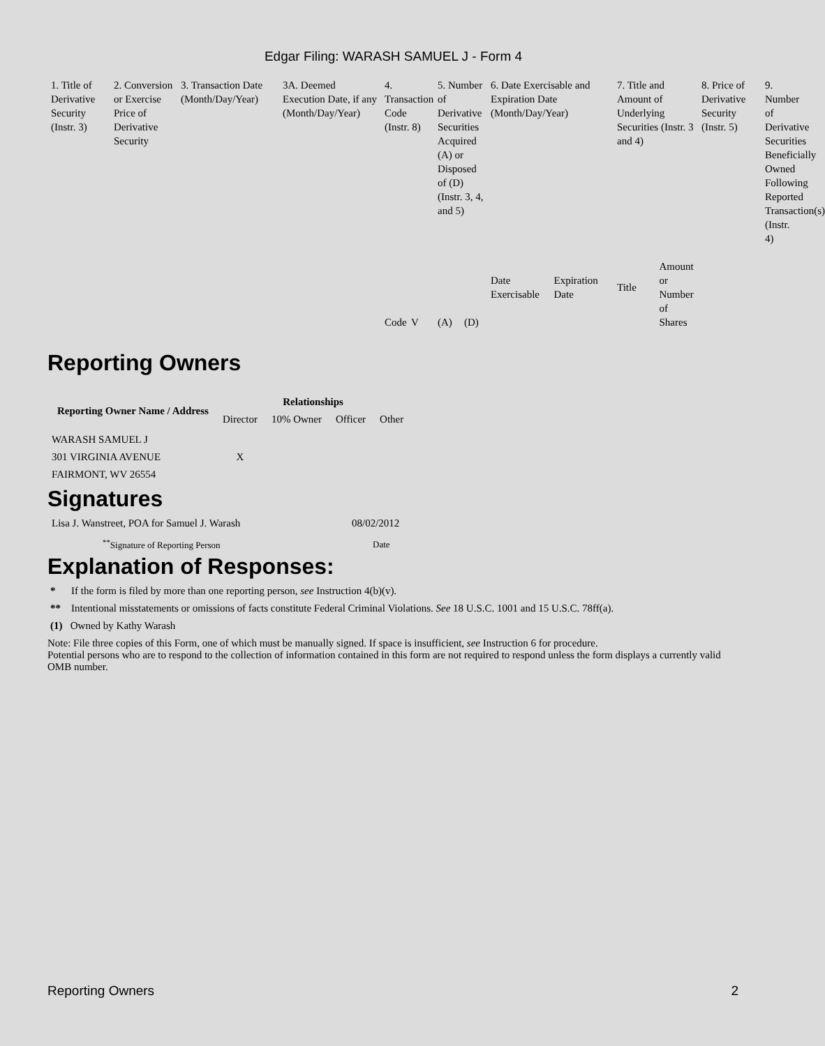Edgar Filing: WARASH SAMUEL J - Form 4
| 1. Title of Derivative Security (Instr. 3) | 2. Conversion or Exercise Price of Derivative Security | 3. Transaction Date (Month/Day/Year) | 3A. Deemed Execution Date, if any (Month/Day/Year) | 4. Transaction Code (Instr. 8) | | 5. Number of Derivative Securities Acquired (A) or Disposed of (D) (Instr. 3, 4, and 5) | | 6. Date Exercisable and Expiration Date (Month/Day/Year) | | 7. Title and Amount of Underlying Securities (Instr. 3 and 4) | | 8. Price of Derivative Security (Instr. 5) | 9. Number of Derivative Securities Beneficially Owned Following Reported Transaction(s) (Instr. 4) |
| | | | | Code | V | (A) | (D) | Date Exercisable | Expiration Date | Title | Amount or Number of Shares | | |
Reporting Owners
| Reporting Owner Name / Address | Relationships | | | |
| --- | --- | --- | --- | --- |
| | Director | 10% Owner | Officer | Other |
| WARASH SAMUEL J 301 VIRGINIA AVENUE FAIRMONT, WV 26554 | X | | | |
Signatures
| Lisa J. Wanstreet, POA for Samuel J. Warash | 08/02/2012 |
| <sup>**</sup> Signature of Reporting Person | Date |
Explanation of Responses:
* If the form is filed by more than one reporting person, see Instruction 4(b)(v).
** Intentional misstatements or omissions of facts constitute Federal Criminal Violations. See 18 U.S.C. 1001 and 15 U.S.C. 78ff(a).
(1) Owned by Kathy Warash
Note: File three copies of this Form, one of which must be manually signed. If space is insufficient, see Instruction 6 for procedure.
Potential persons who are to respond to the collection of information contained in this form are not required to respond unless the form displays a currently valid OMB number.
Reporting Owners 2